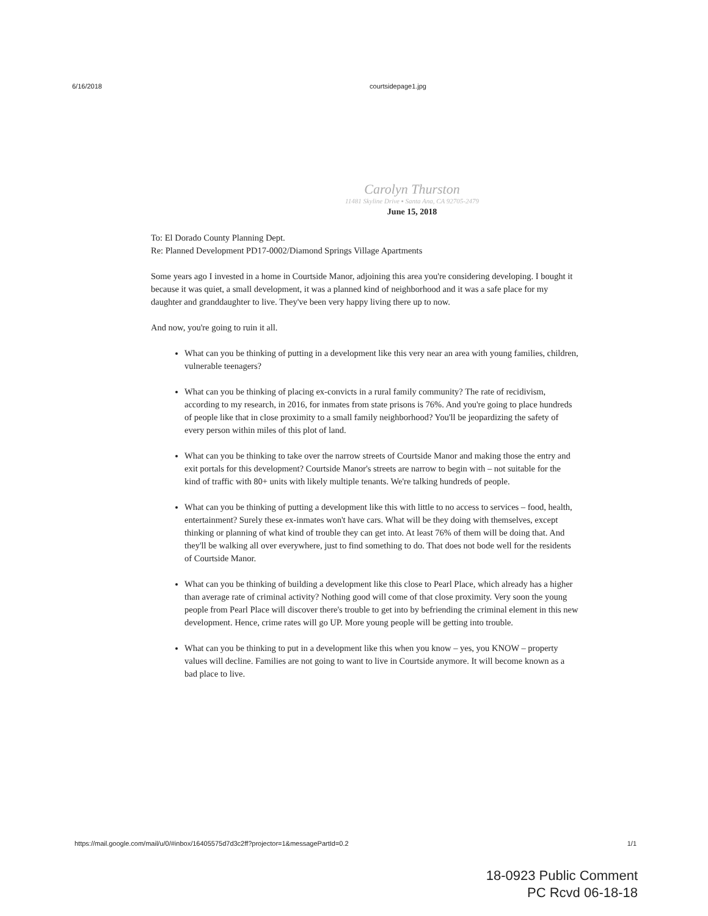6/16/2018 courtsidepage1.jpg
Carolyn Thurston
11481 Skyline Drive ▪ Santa Ana, CA 92705-2479
June 15, 2018
To: El Dorado County Planning Dept.
Re: Planned Development PD17-0002/Diamond Springs Village Apartments
Some years ago I invested in a home in Courtside Manor, adjoining this area you're considering developing. I bought it because it was quiet, a small development, it was a planned kind of neighborhood and it was a safe place for my daughter and granddaughter to live. They've been very happy living there up to now.
And now, you're going to ruin it all.
What can you be thinking of putting in a development like this very near an area with young families, children, vulnerable teenagers?
What can you be thinking of placing ex-convicts in a rural family community? The rate of recidivism, according to my research, in 2016, for inmates from state prisons is 76%. And you're going to place hundreds of people like that in close proximity to a small family neighborhood? You'll be jeopardizing the safety of every person within miles of this plot of land.
What can you be thinking to take over the narrow streets of Courtside Manor and making those the entry and exit portals for this development? Courtside Manor's streets are narrow to begin with – not suitable for the kind of traffic with 80+ units with likely multiple tenants. We're talking hundreds of people.
What can you be thinking of putting a development like this with little to no access to services – food, health, entertainment? Surely these ex-inmates won't have cars. What will be they doing with themselves, except thinking or planning of what kind of trouble they can get into. At least 76% of them will be doing that. And they'll be walking all over everywhere, just to find something to do. That does not bode well for the residents of Courtside Manor.
What can you be thinking of building a development like this close to Pearl Place, which already has a higher than average rate of criminal activity? Nothing good will come of that close proximity. Very soon the young people from Pearl Place will discover there's trouble to get into by befriending the criminal element in this new development. Hence, crime rates will go UP. More young people will be getting into trouble.
What can you be thinking to put in a development like this when you know – yes, you KNOW – property values will decline. Families are not going to want to live in Courtside anymore. It will become known as a bad place to live.
https://mail.google.com/mail/u/0/#inbox/16405575d7d3c2ff?projector=1&messagePartId=0.2 1/1
18-0923 Public Comment
PC Rcvd 06-18-18